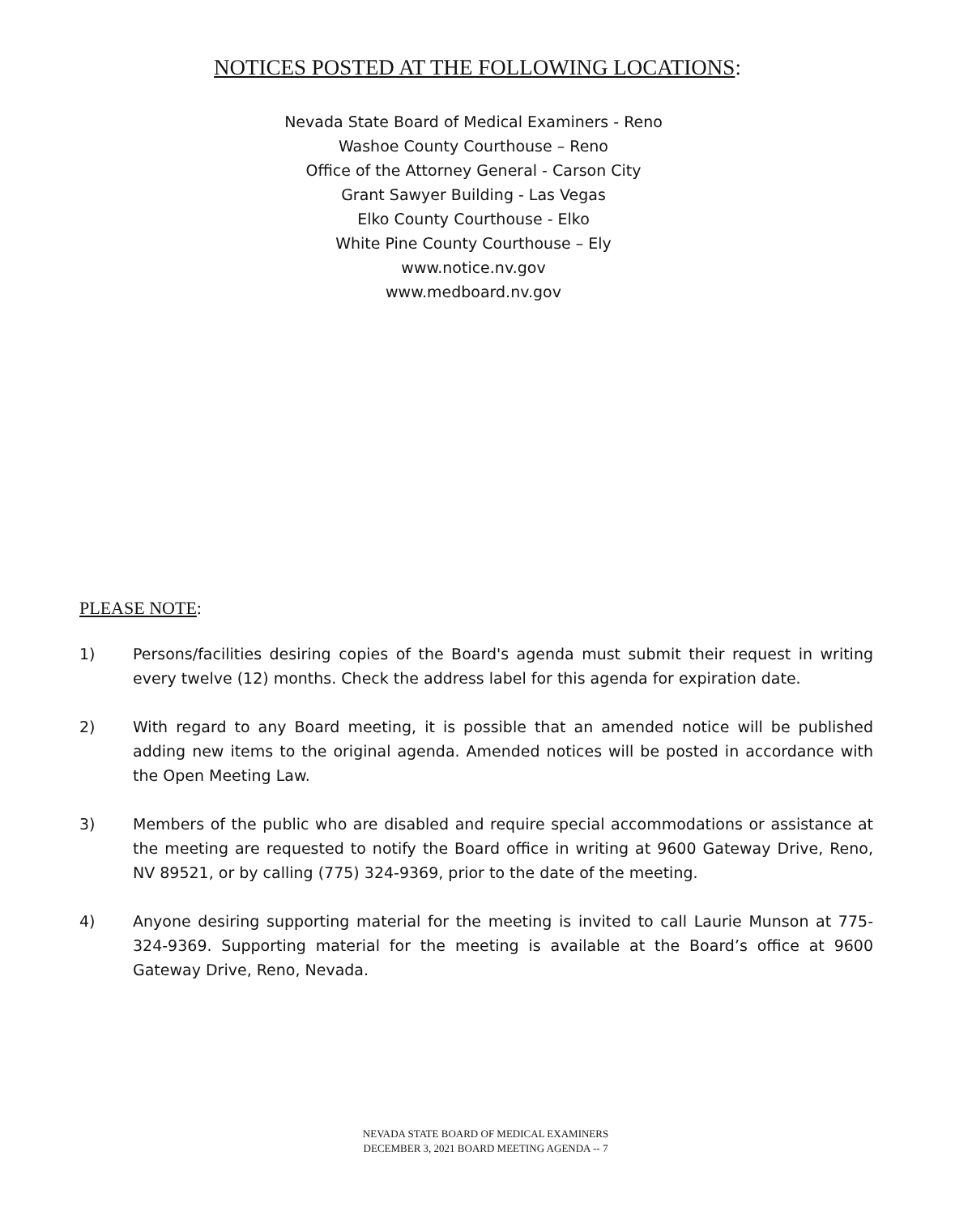NOTICES POSTED AT THE FOLLOWING LOCATIONS:
Nevada State Board of Medical Examiners - Reno
Washoe County Courthouse – Reno
Office of the Attorney General - Carson City
Grant Sawyer Building - Las Vegas
Elko County Courthouse - Elko
White Pine County Courthouse – Ely
www.notice.nv.gov
www.medboard.nv.gov
PLEASE NOTE:
1) Persons/facilities desiring copies of the Board's agenda must submit their request in writing every twelve (12) months. Check the address label for this agenda for expiration date.
2) With regard to any Board meeting, it is possible that an amended notice will be published adding new items to the original agenda. Amended notices will be posted in accordance with the Open Meeting Law.
3) Members of the public who are disabled and require special accommodations or assistance at the meeting are requested to notify the Board office in writing at 9600 Gateway Drive, Reno, NV 89521, or by calling (775) 324-9369, prior to the date of the meeting.
4) Anyone desiring supporting material for the meeting is invited to call Laurie Munson at 775-324-9369. Supporting material for the meeting is available at the Board’s office at 9600 Gateway Drive, Reno, Nevada.
NEVADA STATE BOARD OF MEDICAL EXAMINERS
DECEMBER 3, 2021 BOARD MEETING AGENDA -- 7